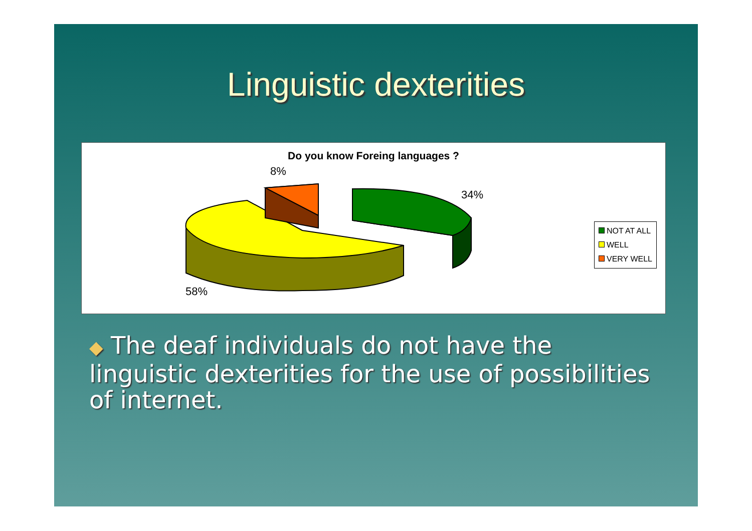Linguistic dexterities
Do you know Foreing languages ?
8%
34%
58%
NOT AT ALL
WELL
VERY WELL
◆ The deaf individuals do not have the linguistic dexterities for the use of possibilities of internet.